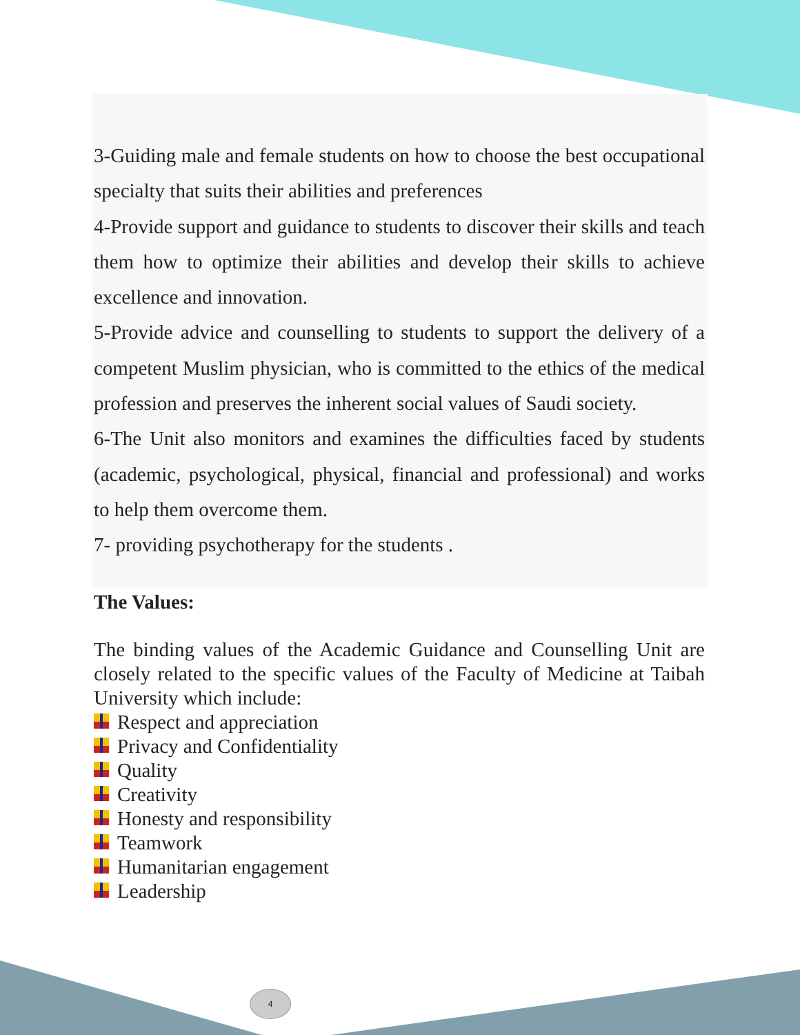3-Guiding male and female students on how to choose the best occupational specialty that suits their abilities and preferences
4-Provide support and guidance to students to discover their skills and teach them how to optimize their abilities and develop their skills to achieve excellence and innovation.
5-Provide advice and counselling to students to support the delivery of a competent Muslim physician, who is committed to the ethics of the medical profession and preserves the inherent social values of Saudi society.
6-The Unit also monitors and examines the difficulties faced by students (academic, psychological, physical, financial and professional) and works to help them overcome them.
7- providing psychotherapy for the students .
The Values:
The binding values of the Academic Guidance and Counselling Unit are closely related to the specific values of the Faculty of Medicine at Taibah University which include:
Respect and appreciation
Privacy and Confidentiality
Quality
Creativity
Honesty and responsibility
Teamwork
Humanitarian engagement
Leadership
4